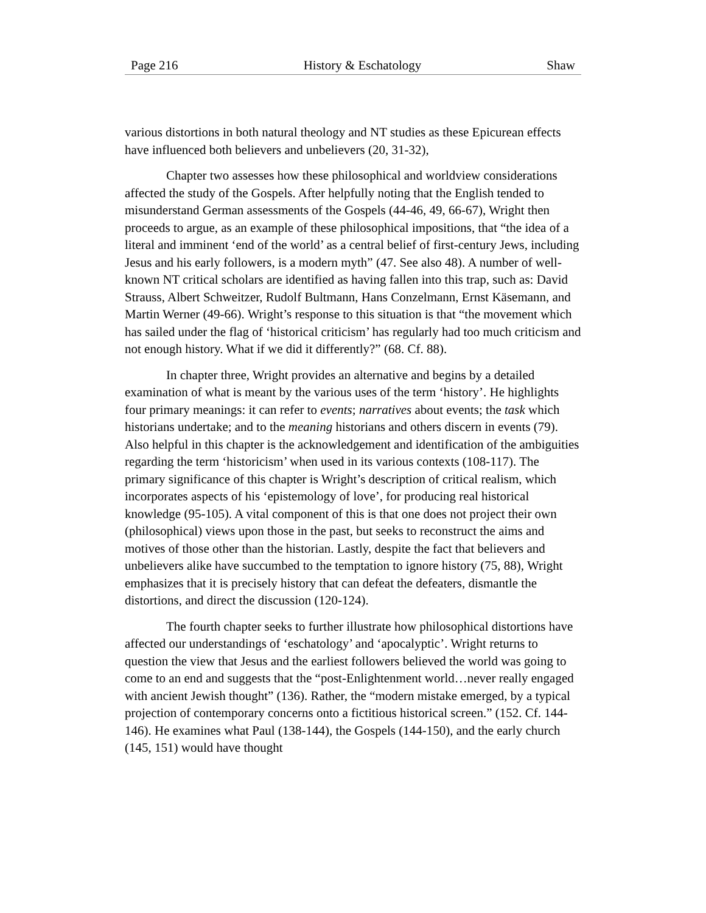Page 216 History & Eschatology Shaw
various distortions in both natural theology and NT studies as these Epicurean effects have influenced both believers and unbelievers (20, 31-32),
Chapter two assesses how these philosophical and worldview considerations affected the study of the Gospels. After helpfully noting that the English tended to misunderstand German assessments of the Gospels (44-46, 49, 66-67), Wright then proceeds to argue, as an example of these philosophical impositions, that “the idea of a literal and imminent ‘end of the world’ as a central belief of first-century Jews, including Jesus and his early followers, is a modern myth” (47. See also 48). A number of well-known NT critical scholars are identified as having fallen into this trap, such as: David Strauss, Albert Schweitzer, Rudolf Bultmann, Hans Conzelmann, Ernst Käsemann, and Martin Werner (49-66). Wright’s response to this situation is that “the movement which has sailed under the flag of ‘historical criticism’ has regularly had too much criticism and not enough history. What if we did it differently?” (68. Cf. 88).
In chapter three, Wright provides an alternative and begins by a detailed examination of what is meant by the various uses of the term ‘history’. He highlights four primary meanings: it can refer to events; narratives about events; the task which historians undertake; and to the meaning historians and others discern in events (79). Also helpful in this chapter is the acknowledgement and identification of the ambiguities regarding the term ‘historicism’ when used in its various contexts (108-117). The primary significance of this chapter is Wright’s description of critical realism, which incorporates aspects of his ‘epistemology of love’, for producing real historical knowledge (95-105). A vital component of this is that one does not project their own (philosophical) views upon those in the past, but seeks to reconstruct the aims and motives of those other than the historian. Lastly, despite the fact that believers and unbelievers alike have succumbed to the temptation to ignore history (75, 88), Wright emphasizes that it is precisely history that can defeat the defeaters, dismantle the distortions, and direct the discussion (120-124).
The fourth chapter seeks to further illustrate how philosophical distortions have affected our understandings of ‘eschatology’ and ‘apocalyptic’. Wright returns to question the view that Jesus and the earliest followers believed the world was going to come to an end and suggests that the “post-Enlightenment world…never really engaged with ancient Jewish thought” (136). Rather, the “modern mistake emerged, by a typical projection of contemporary concerns onto a fictitious historical screen.” (152. Cf. 144-146). He examines what Paul (138-144), the Gospels (144-150), and the early church (145, 151) would have thought